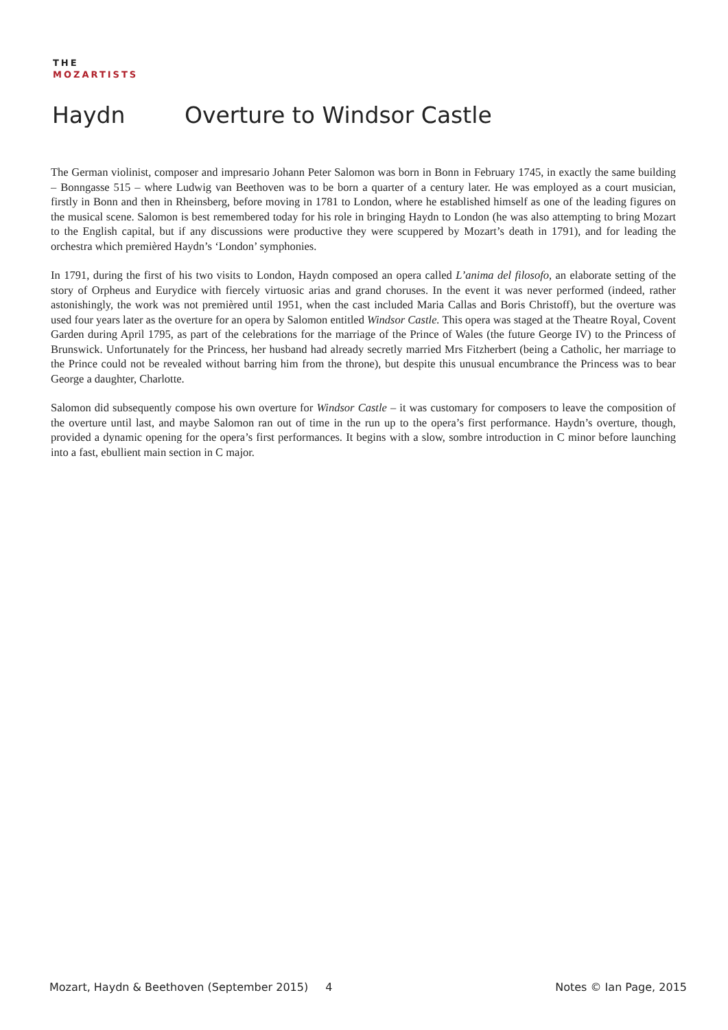THE
MOZARTISTS
Haydn Overture to Windsor Castle
The German violinist, composer and impresario Johann Peter Salomon was born in Bonn in February 1745, in exactly the same building – Bonngasse 515 – where Ludwig van Beethoven was to be born a quarter of a century later. He was employed as a court musician, firstly in Bonn and then in Rheinsberg, before moving in 1781 to London, where he established himself as one of the leading figures on the musical scene. Salomon is best remembered today for his role in bringing Haydn to London (he was also attempting to bring Mozart to the English capital, but if any discussions were productive they were scuppered by Mozart’s death in 1791), and for leading the orchestra which premièred Haydn’s ‘London’ symphonies.
In 1791, during the first of his two visits to London, Haydn composed an opera called L’anima del filosofo, an elaborate setting of the story of Orpheus and Eurydice with fiercely virtuosic arias and grand choruses. In the event it was never performed (indeed, rather astonishingly, the work was not premièred until 1951, when the cast included Maria Callas and Boris Christoff), but the overture was used four years later as the overture for an opera by Salomon entitled Windsor Castle. This opera was staged at the Theatre Royal, Covent Garden during April 1795, as part of the celebrations for the marriage of the Prince of Wales (the future George IV) to the Princess of Brunswick. Unfortunately for the Princess, her husband had already secretly married Mrs Fitzherbert (being a Catholic, her marriage to the Prince could not be revealed without barring him from the throne), but despite this unusual encumbrance the Princess was to bear George a daughter, Charlotte.
Salomon did subsequently compose his own overture for Windsor Castle – it was customary for composers to leave the composition of the overture until last, and maybe Salomon ran out of time in the run up to the opera’s first performance. Haydn’s overture, though, provided a dynamic opening for the opera’s first performances. It begins with a slow, sombre introduction in C minor before launching into a fast, ebullient main section in C major.
Mozart, Haydn & Beethoven (September 2015) 4 Notes © Ian Page, 2015